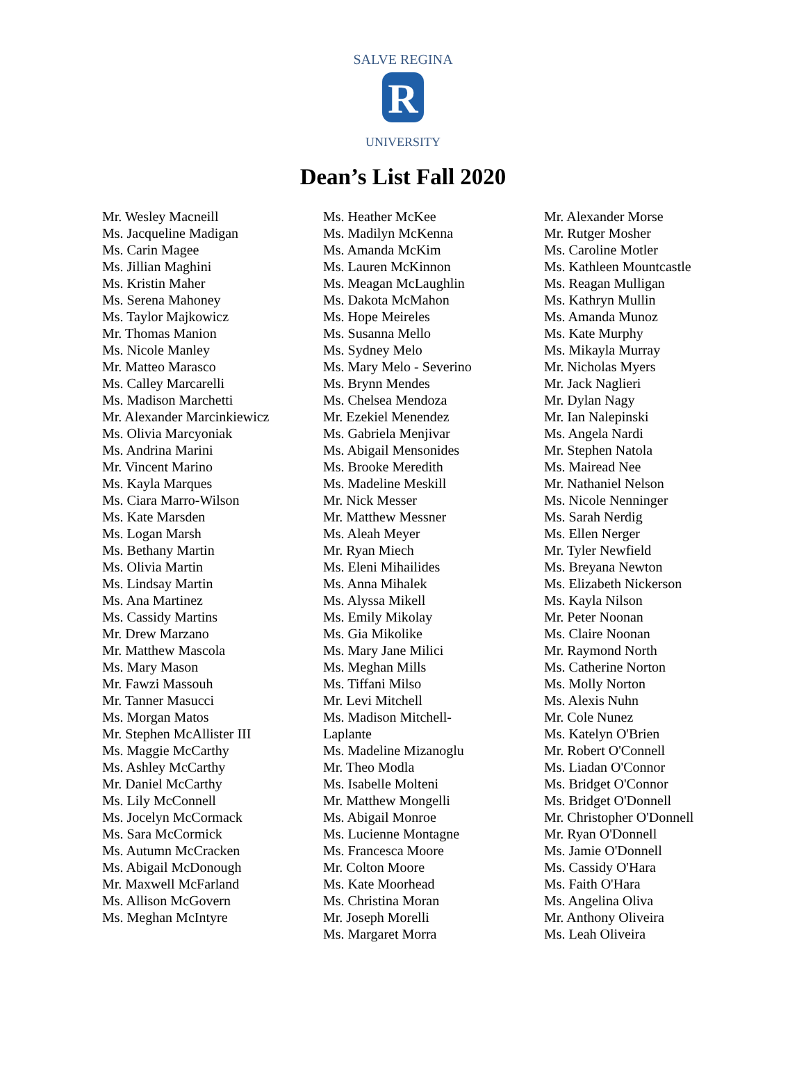SALVE REGINA
R
UNIVERSITY
Dean’s List Fall 2020
Mr. Wesley Macneill
Ms. Jacqueline Madigan
Ms. Carin Magee
Ms. Jillian Maghini
Ms. Kristin Maher
Ms. Serena Mahoney
Ms. Taylor Majkowicz
Mr. Thomas Manion
Ms. Nicole Manley
Mr. Matteo Marasco
Ms. Calley Marcarelli
Ms. Madison Marchetti
Mr. Alexander Marcinkiewicz
Ms. Olivia Marcyoniak
Ms. Andrina Marini
Mr. Vincent Marino
Ms. Kayla Marques
Ms. Ciara Marro-Wilson
Ms. Kate Marsden
Ms. Logan Marsh
Ms. Bethany Martin
Ms. Olivia Martin
Ms. Lindsay Martin
Ms. Ana Martinez
Ms. Cassidy Martins
Mr. Drew Marzano
Mr. Matthew Mascola
Ms. Mary Mason
Mr. Fawzi Massouh
Mr. Tanner Masucci
Ms. Morgan Matos
Mr. Stephen McAllister III
Ms. Maggie McCarthy
Ms. Ashley McCarthy
Mr. Daniel McCarthy
Ms. Lily McConnell
Ms. Jocelyn McCormack
Ms. Sara McCormick
Ms. Autumn McCracken
Ms. Abigail McDonough
Mr. Maxwell McFarland
Ms. Allison McGovern
Ms. Meghan McIntyre
Ms. Heather McKee
Ms. Madilyn McKenna
Ms. Amanda McKim
Ms. Lauren McKinnon
Ms. Meagan McLaughlin
Ms. Dakota McMahon
Ms. Hope Meireles
Ms. Susanna Mello
Ms. Sydney Melo
Ms. Mary Melo - Severino
Ms. Brynn Mendes
Ms. Chelsea Mendoza
Mr. Ezekiel Menendez
Ms. Gabriela Menjivar
Ms. Abigail Mensonides
Ms. Brooke Meredith
Ms. Madeline Meskill
Mr. Nick Messer
Mr. Matthew Messner
Ms. Aleah Meyer
Mr. Ryan Miech
Ms. Eleni Mihailides
Ms. Anna Mihalek
Ms. Alyssa Mikell
Ms. Emily Mikolay
Ms. Gia Mikolike
Ms. Mary Jane Milici
Ms. Meghan Mills
Ms. Tiffani Milso
Mr. Levi Mitchell
Ms. Madison Mitchell-
Laplante
Ms. Madeline Mizanoglu
Mr. Theo Modla
Ms. Isabelle Molteni
Mr. Matthew Mongelli
Ms. Abigail Monroe
Ms. Lucienne Montagne
Ms. Francesca Moore
Mr. Colton Moore
Ms. Kate Moorhead
Ms. Christina Moran
Mr. Joseph Morelli
Ms. Margaret Morra
Mr. Alexander Morse
Mr. Rutger Mosher
Ms. Caroline Motler
Ms. Kathleen Mountcastle
Ms. Reagan Mulligan
Ms. Kathryn Mullin
Ms. Amanda Munoz
Ms. Kate Murphy
Ms. Mikayla Murray
Mr. Nicholas Myers
Mr. Jack Naglieri
Mr. Dylan Nagy
Mr. Ian Nalepinski
Ms. Angela Nardi
Mr. Stephen Natola
Ms. Mairead Nee
Mr. Nathaniel Nelson
Ms. Nicole Nenninger
Ms. Sarah Nerdig
Ms. Ellen Nerger
Mr. Tyler Newfield
Ms. Breyana Newton
Ms. Elizabeth Nickerson
Ms. Kayla Nilson
Mr. Peter Noonan
Ms. Claire Noonan
Mr. Raymond North
Ms. Catherine Norton
Ms. Molly Norton
Ms. Alexis Nuhn
Mr. Cole Nunez
Ms. Katelyn O'Brien
Mr. Robert O'Connell
Ms. Liadan O'Connor
Ms. Bridget O'Connor
Ms. Bridget O'Donnell
Mr. Christopher O'Donnell
Mr. Ryan O'Donnell
Ms. Jamie O'Donnell
Ms. Cassidy O'Hara
Ms. Faith O'Hara
Ms. Angelina Oliva
Mr. Anthony Oliveira
Ms. Leah Oliveira